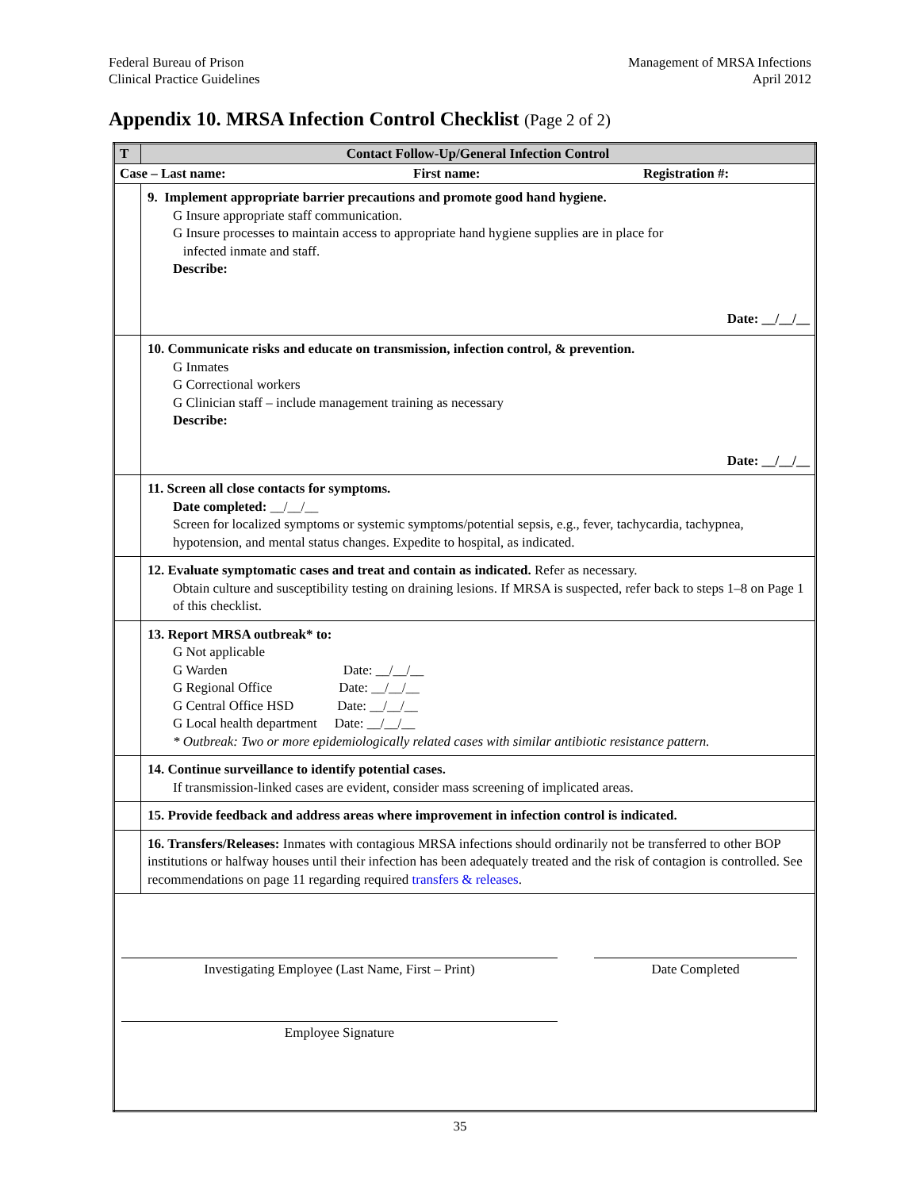Federal Bureau of Prison
Clinical Practice Guidelines
Management of MRSA Infections
April 2012
Appendix 10. MRSA Infection Control Checklist (Page 2 of 2)
| T | Contact Follow-Up/General Infection Control |
| --- | --- |
| Case – Last name: First name: Registration #: | |
| | 9. Implement appropriate barrier precautions and promote good hand hygiene. G Insure appropriate staff communication. G Insure processes to maintain access to appropriate hand hygiene supplies are in place for infected inmate and staff. Describe: Date: __/__/__ |
| | 10. Communicate risks and educate on transmission, infection control, & prevention. G Inmates G Correctional workers G Clinician staff – include management training as necessary Describe: Date: __/__/__ |
| | 11. Screen all close contacts for symptoms. Date completed: __/__/__ Screen for localized symptoms or systemic symptoms/potential sepsis, e.g., fever, tachycardia, tachypnea, hypotension, and mental status changes. Expedite to hospital, as indicated. |
| | 12. Evaluate symptomatic cases and treat and contain as indicated. Refer as necessary. Obtain culture and susceptibility testing on draining lesions. If MRSA is suspected, refer back to steps 1–8 on Page 1 of this checklist. |
| | 13. Report MRSA outbreak* to: G Not applicable G Warden Date: __/__/__ G Regional Office Date: __/__/__ G Central Office HSD Date: __/__/__ G Local health department Date: __/__/__ * Outbreak: Two or more epidemiologically related cases with similar antibiotic resistance pattern. |
| | 14. Continue surveillance to identify potential cases. If transmission-linked cases are evident, consider mass screening of implicated areas. |
| | 15. Provide feedback and address areas where improvement in infection control is indicated. |
| | 16. Transfers/Releases: Inmates with contagious MRSA infections should ordinarily not be transferred to other BOP institutions or halfway houses until their infection has been adequately treated and the risk of contagion is controlled. See recommendations on page 11 regarding required transfers & releases . |
| Investigating Employee (Last Name, First – Print) Date Completed Employee Signature | |
35